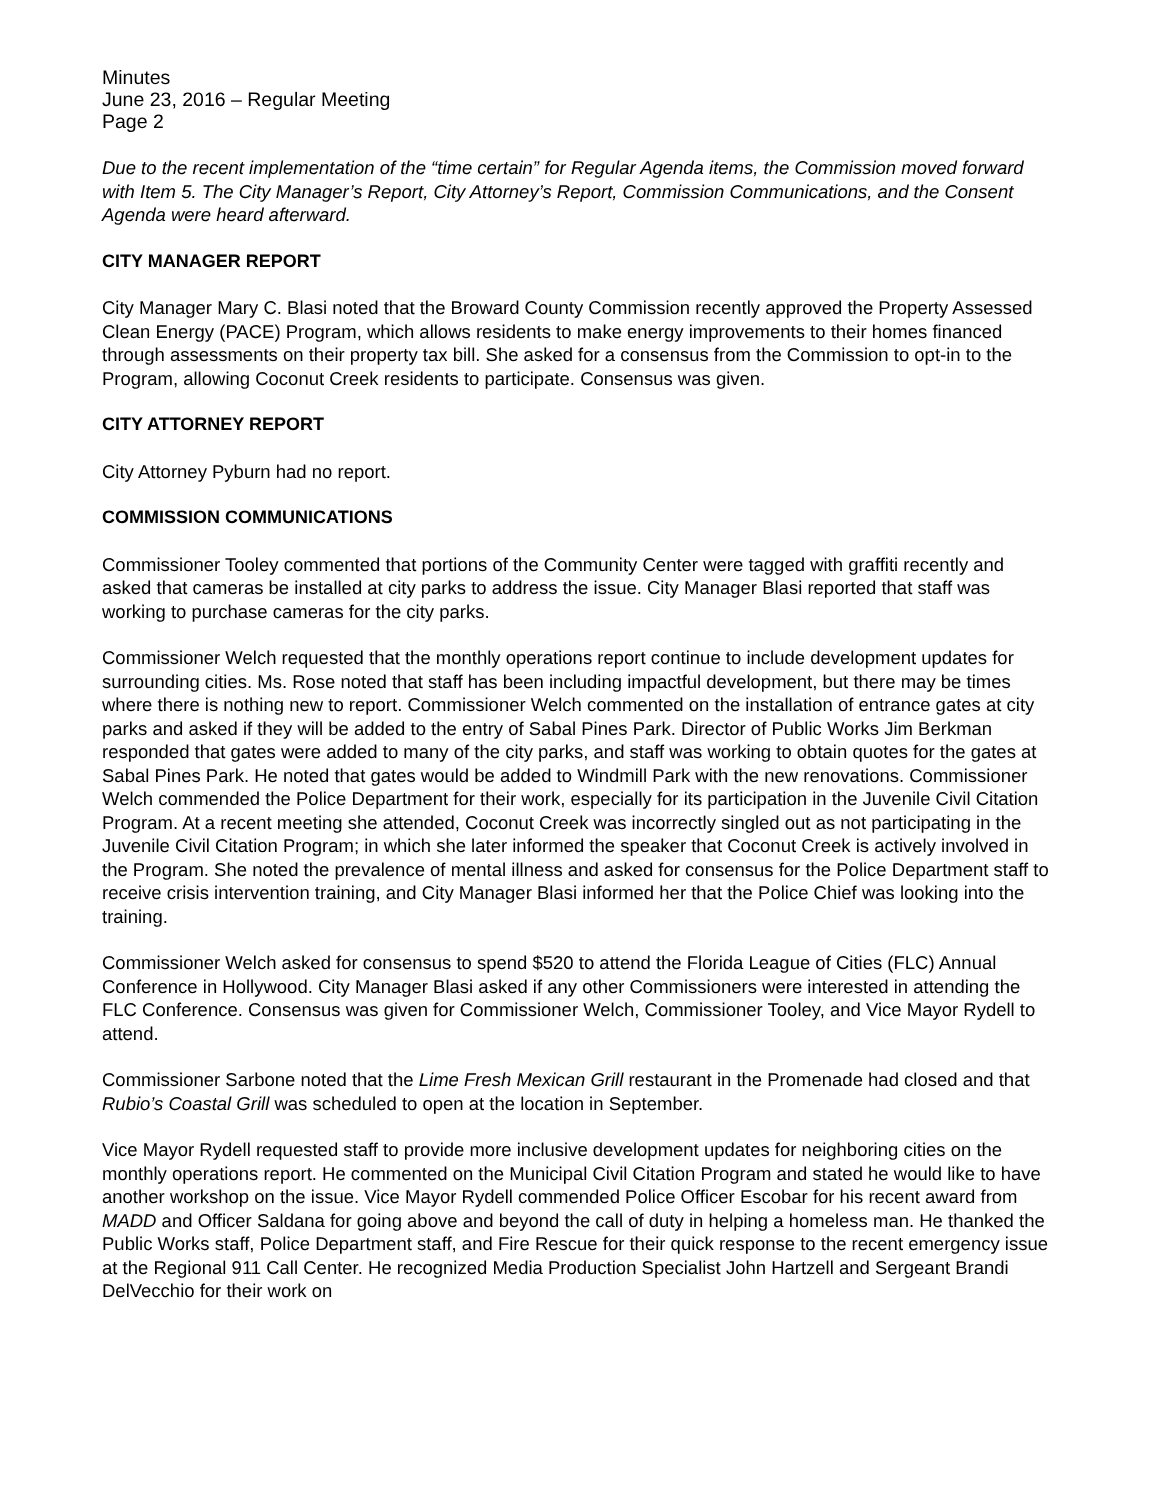Minutes
June 23, 2016 – Regular Meeting
Page 2
Due to the recent implementation of the “time certain” for Regular Agenda items, the Commission moved forward with Item 5. The City Manager’s Report, City Attorney’s Report, Commission Communications, and the Consent Agenda were heard afterward.
CITY MANAGER REPORT
City Manager Mary C. Blasi noted that the Broward County Commission recently approved the Property Assessed Clean Energy (PACE) Program, which allows residents to make energy improvements to their homes financed through assessments on their property tax bill. She asked for a consensus from the Commission to opt-in to the Program, allowing Coconut Creek residents to participate. Consensus was given.
CITY ATTORNEY REPORT
City Attorney Pyburn had no report.
COMMISSION COMMUNICATIONS
Commissioner Tooley commented that portions of the Community Center were tagged with graffiti recently and asked that cameras be installed at city parks to address the issue. City Manager Blasi reported that staff was working to purchase cameras for the city parks.
Commissioner Welch requested that the monthly operations report continue to include development updates for surrounding cities. Ms. Rose noted that staff has been including impactful development, but there may be times where there is nothing new to report. Commissioner Welch commented on the installation of entrance gates at city parks and asked if they will be added to the entry of Sabal Pines Park. Director of Public Works Jim Berkman responded that gates were added to many of the city parks, and staff was working to obtain quotes for the gates at Sabal Pines Park. He noted that gates would be added to Windmill Park with the new renovations. Commissioner Welch commended the Police Department for their work, especially for its participation in the Juvenile Civil Citation Program. At a recent meeting she attended, Coconut Creek was incorrectly singled out as not participating in the Juvenile Civil Citation Program; in which she later informed the speaker that Coconut Creek is actively involved in the Program. She noted the prevalence of mental illness and asked for consensus for the Police Department staff to receive crisis intervention training, and City Manager Blasi informed her that the Police Chief was looking into the training.
Commissioner Welch asked for consensus to spend $520 to attend the Florida League of Cities (FLC) Annual Conference in Hollywood. City Manager Blasi asked if any other Commissioners were interested in attending the FLC Conference. Consensus was given for Commissioner Welch, Commissioner Tooley, and Vice Mayor Rydell to attend.
Commissioner Sarbone noted that the Lime Fresh Mexican Grill restaurant in the Promenade had closed and that Rubio’s Coastal Grill was scheduled to open at the location in September.
Vice Mayor Rydell requested staff to provide more inclusive development updates for neighboring cities on the monthly operations report. He commented on the Municipal Civil Citation Program and stated he would like to have another workshop on the issue. Vice Mayor Rydell commended Police Officer Escobar for his recent award from MADD and Officer Saldana for going above and beyond the call of duty in helping a homeless man. He thanked the Public Works staff, Police Department staff, and Fire Rescue for their quick response to the recent emergency issue at the Regional 911 Call Center. He recognized Media Production Specialist John Hartzell and Sergeant Brandi DelVecchio for their work on